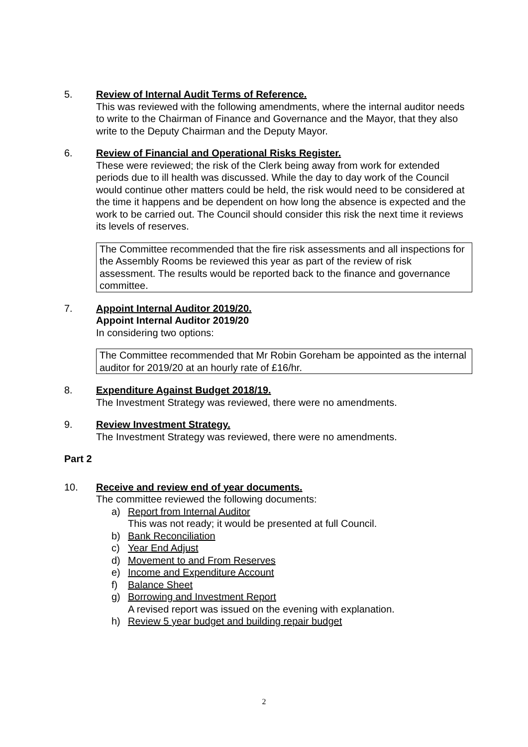5. Review of Internal Audit Terms of Reference.
This was reviewed with the following amendments, where the internal auditor needs to write to the Chairman of Finance and Governance and the Mayor, that they also write to the Deputy Chairman and the Deputy Mayor.
6. Review of Financial and Operational Risks Register.
These were reviewed; the risk of the Clerk being away from work for extended periods due to ill health was discussed. While the day to day work of the Council would continue other matters could be held, the risk would need to be considered at the time it happens and be dependent on how long the absence is expected and the work to be carried out. The Council should consider this risk the next time it reviews its levels of reserves.
The Committee recommended that the fire risk assessments and all inspections for the Assembly Rooms be reviewed this year as part of the review of risk assessment. The results would be reported back to the finance and governance committee.
7. Appoint Internal Auditor 2019/20.
Appoint Internal Auditor 2019/20
In considering two options:
The Committee recommended that Mr Robin Goreham be appointed as the internal auditor for 2019/20 at an hourly rate of £16/hr.
8. Expenditure Against Budget 2018/19.
The Investment Strategy was reviewed, there were no amendments.
9. Review Investment Strategy.
The Investment Strategy was reviewed, there were no amendments.
Part 2
10. Receive and review end of year documents.
The committee reviewed the following documents:
a) Report from Internal Auditor
This was not ready; it would be presented at full Council.
b) Bank Reconciliation
c) Year End Adjust
d) Movement to and From Reserves
e) Income and Expenditure Account
f) Balance Sheet
g) Borrowing and Investment Report
A revised report was issued on the evening with explanation.
h) Review 5 year budget and building repair budget
2